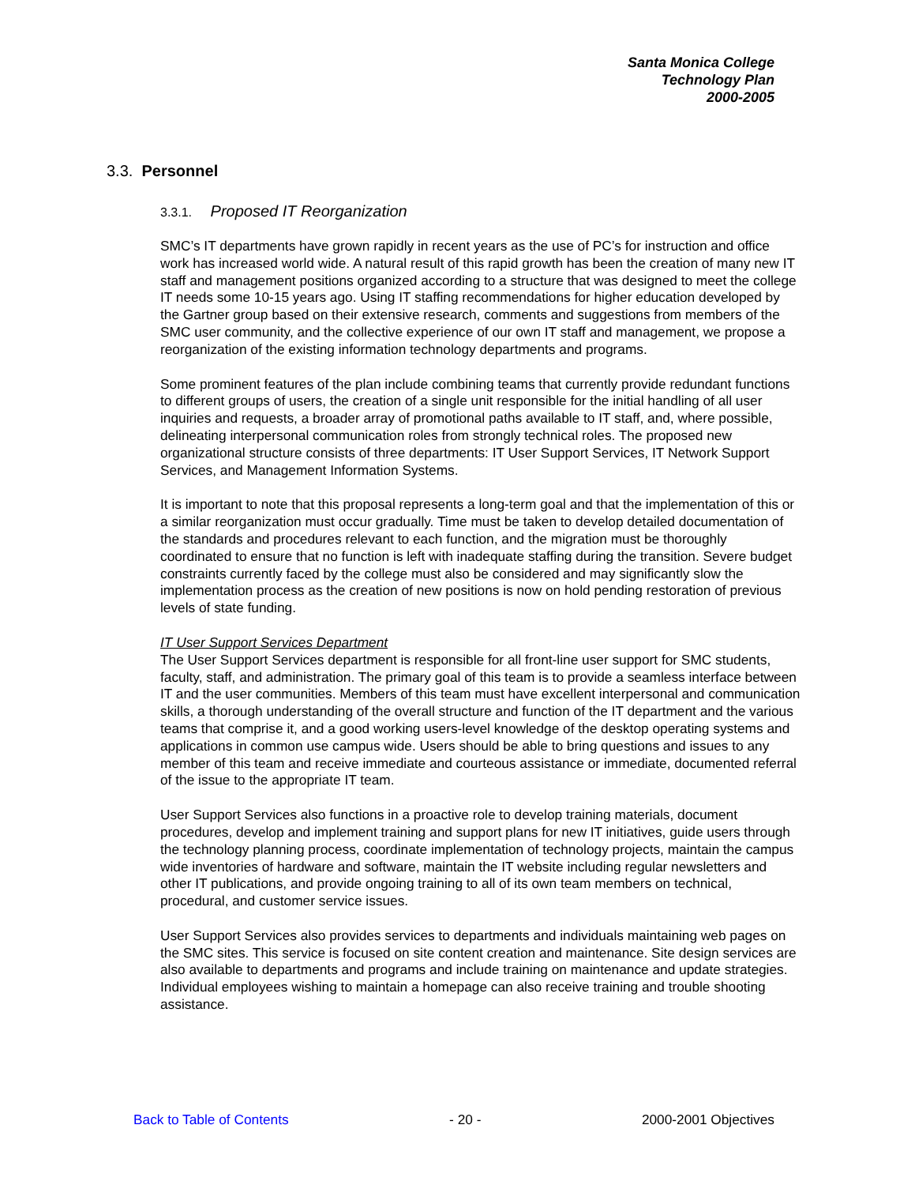Santa Monica College
Technology Plan
2000-2005
3.3. Personnel
3.3.1. Proposed IT Reorganization
SMC’s IT departments have grown rapidly in recent years as the use of PC’s for instruction and office work has increased world wide. A natural result of this rapid growth has been the creation of many new IT staff and management positions organized according to a structure that was designed to meet the college IT needs some 10-15 years ago. Using IT staffing recommendations for higher education developed by the Gartner group based on their extensive research, comments and suggestions from members of the SMC user community, and the collective experience of our own IT staff and management, we propose a reorganization of the existing information technology departments and programs.
Some prominent features of the plan include combining teams that currently provide redundant functions to different groups of users, the creation of a single unit responsible for the initial handling of all user inquiries and requests, a broader array of promotional paths available to IT staff, and, where possible, delineating interpersonal communication roles from strongly technical roles. The proposed new organizational structure consists of three departments: IT User Support Services, IT Network Support Services, and Management Information Systems.
It is important to note that this proposal represents a long-term goal and that the implementation of this or a similar reorganization must occur gradually. Time must be taken to develop detailed documentation of the standards and procedures relevant to each function, and the migration must be thoroughly coordinated to ensure that no function is left with inadequate staffing during the transition. Severe budget constraints currently faced by the college must also be considered and may significantly slow the implementation process as the creation of new positions is now on hold pending restoration of previous levels of state funding.
IT User Support Services Department
The User Support Services department is responsible for all front-line user support for SMC students, faculty, staff, and administration. The primary goal of this team is to provide a seamless interface between IT and the user communities. Members of this team must have excellent interpersonal and communication skills, a thorough understanding of the overall structure and function of the IT department and the various teams that comprise it, and a good working users-level knowledge of the desktop operating systems and applications in common use campus wide. Users should be able to bring questions and issues to any member of this team and receive immediate and courteous assistance or immediate, documented referral of the issue to the appropriate IT team.
User Support Services also functions in a proactive role to develop training materials, document procedures, develop and implement training and support plans for new IT initiatives, guide users through the technology planning process, coordinate implementation of technology projects, maintain the campus wide inventories of hardware and software, maintain the IT website including regular newsletters and other IT publications, and provide ongoing training to all of its own team members on technical, procedural, and customer service issues.
User Support Services also provides services to departments and individuals maintaining web pages on the SMC sites. This service is focused on site content creation and maintenance. Site design services are also available to departments and programs and include training on maintenance and update strategies. Individual employees wishing to maintain a homepage can also receive training and trouble shooting assistance.
Back to Table of Contents - 20 - 2000-2001 Objectives